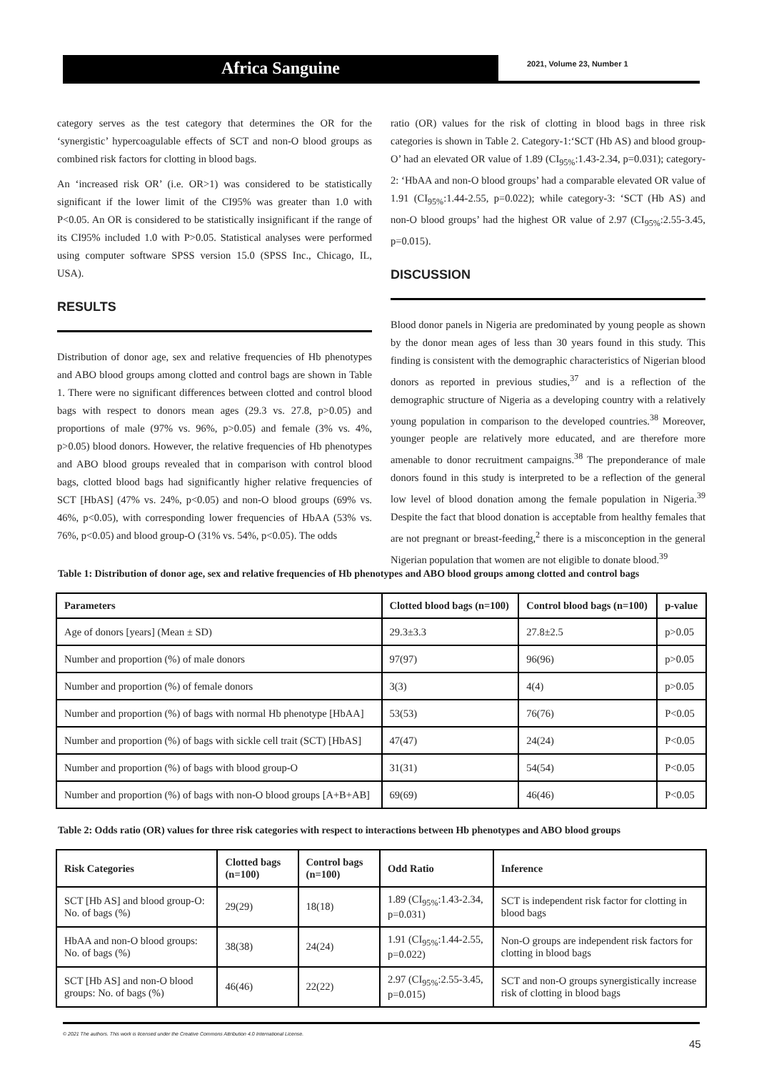Africa Sanguine
2021, Volume 23, Number 1
category serves as the test category that determines the OR for the ‘synergistic’ hypercoagulable effects of SCT and non-O blood groups as combined risk factors for clotting in blood bags.
An ‘increased risk OR’ (i.e. OR>1) was considered to be statistically significant if the lower limit of the CI95% was greater than 1.0 with P<0.05. An OR is considered to be statistically insignificant if the range of its CI95% included 1.0 with P>0.05. Statistical analyses were performed using computer software SPSS version 15.0 (SPSS Inc., Chicago, IL, USA).
RESULTS
Distribution of donor age, sex and relative frequencies of Hb phenotypes and ABO blood groups among clotted and control bags are shown in Table 1. There were no significant differences between clotted and control blood bags with respect to donors mean ages (29.3 vs. 27.8, p>0.05) and proportions of male (97% vs. 96%, p>0.05) and female (3% vs. 4%, p>0.05) blood donors. However, the relative frequencies of Hb phenotypes and ABO blood groups revealed that in comparison with control blood bags, clotted blood bags had significantly higher relative frequencies of SCT [HbAS] (47% vs. 24%, p<0.05) and non-O blood groups (69% vs. 46%, p<0.05), with corresponding lower frequencies of HbAA (53% vs. 76%, p<0.05) and blood group-O (31% vs. 54%, p<0.05). The odds
ratio (OR) values for the risk of clotting in blood bags in three risk categories is shown in Table 2. Category-1:‘SCT (Hb AS) and blood group-O’ had an elevated OR value of 1.89 (CI<sub>95%</sub>:1.43-2.34, p=0.031); category-2: ‘HbAA and non-O blood groups’ had a comparable elevated OR value of 1.91 (CI<sub>95%</sub>:1.44-2.55, p=0.022); while category-3: ‘SCT (Hb AS) and non-O blood groups’ had the highest OR value of 2.97 (CI<sub>95%</sub>:2.55-3.45, p=0.015).
DISCUSSION
Blood donor panels in Nigeria are predominated by young people as shown by the donor mean ages of less than 30 years found in this study. This finding is consistent with the demographic characteristics of Nigerian blood donors as reported in previous studies,<sup>37</sup> and is a reflection of the demographic structure of Nigeria as a developing country with a relatively young population in comparison to the developed countries.<sup>38</sup> Moreover, younger people are relatively more educated, and are therefore more amenable to donor recruitment campaigns.<sup>38</sup> The preponderance of male donors found in this study is interpreted to be a reflection of the general low level of blood donation among the female population in Nigeria.<sup>39</sup> Despite the fact that blood donation is acceptable from healthy females that are not pregnant or breast-feeding,<sup>2</sup> there is a misconception in the general Nigerian population that women are not eligible to donate blood.<sup>39</sup>
Table 1: Distribution of donor age, sex and relative frequencies of Hb phenotypes and ABO blood groups among clotted and control bags
| Parameters | Clotted blood bags (n=100) | Control blood bags (n=100) | p-value |
| --- | --- | --- | --- |
| Age of donors [years] (Mean ± SD) | 29.3±3.3 | 27.8±2.5 | p>0.05 |
| Number and proportion (%) of male donors | 97(97) | 96(96) | p>0.05 |
| Number and proportion (%) of female donors | 3(3) | 4(4) | p>0.05 |
| Number and proportion (%) of bags with normal Hb phenotype [HbAA] | 53(53) | 76(76) | P<0.05 |
| Number and proportion (%) of bags with sickle cell trait (SCT) [HbAS] | 47(47) | 24(24) | P<0.05 |
| Number and proportion (%) of bags with blood group-O | 31(31) | 54(54) | P<0.05 |
| Number and proportion (%) of bags with non-O blood groups [A+B+AB] | 69(69) | 46(46) | P<0.05 |
Table 2: Odds ratio (OR) values for three risk categories with respect to interactions between Hb phenotypes and ABO blood groups
| Risk Categories | Clotted bags (n=100) | Control bags (n=100) | Odd Ratio | Inference |
| --- | --- | --- | --- | --- |
| SCT [Hb AS] and blood group-O: No. of bags (%) | 29(29) | 18(18) | 1.89 (CI<sub>95%</sub>:1.43-2.34, p=0.031) | SCT is independent risk factor for clotting in blood bags |
| HbAA and non-O blood groups: No. of bags (%) | 38(38) | 24(24) | 1.91 (CI<sub>95%</sub>:1.44-2.55, p=0.022) | Non-O groups are independent risk factors for clotting in blood bags |
| SCT [Hb AS] and non-O blood groups: No. of bags (%) | 46(46) | 22(22) | 2.97 (CI<sub>95%</sub>:2.55-3.45, p=0.015) | SCT and non-O groups synergistically increase risk of clotting in blood bags |
© 2021 The authors. This work is licensed under the Creative Commons Attribution 4.0 International License.
45